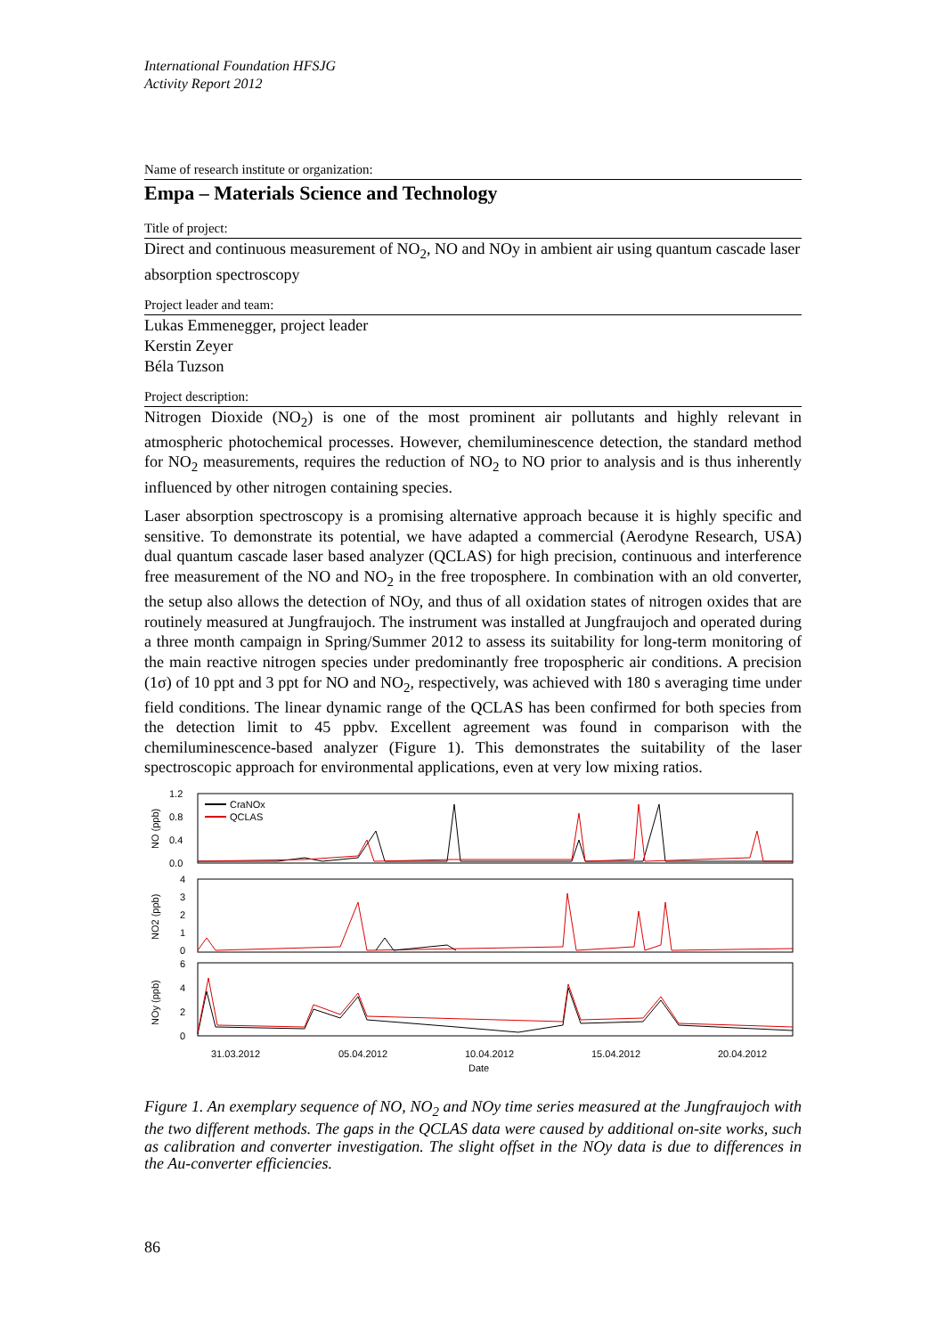International Foundation HFSJG
Activity Report 2012
Name of research institute or organization:
Empa – Materials Science and Technology
Title of project:
Direct and continuous measurement of NO<sub>2</sub>, NO and NOy in ambient air using quantum cascade laser absorption spectroscopy
Project leader and team:
Lukas Emmenegger, project leader
Kerstin Zeyer
Béla Tuzson
Project description:
Nitrogen Dioxide (NO<sub>2</sub>) is one of the most prominent air pollutants and highly relevant in atmospheric photochemical processes. However, chemiluminescence detection, the standard method for NO<sub>2</sub> measurements, requires the reduction of NO<sub>2</sub> to NO prior to analysis and is thus inherently influenced by other nitrogen containing species.
Laser absorption spectroscopy is a promising alternative approach because it is highly specific and sensitive. To demonstrate its potential, we have adapted a commercial (Aerodyne Research, USA) dual quantum cascade laser based analyzer (QCLAS) for high precision, continuous and interference free measurement of the NO and NO<sub>2</sub> in the free troposphere. In combination with an old converter, the setup also allows the detection of NOy, and thus of all oxidation states of nitrogen oxides that are routinely measured at Jungfraujoch. The instrument was installed at Jungfraujoch and operated during a three month campaign in Spring/Summer 2012 to assess its suitability for long-term monitoring of the main reactive nitrogen species under predominantly free tropospheric air conditions. A precision (1σ) of 10 ppt and 3 ppt for NO and NO<sub>2</sub>, respectively, was achieved with 180 s averaging time under field conditions. The linear dynamic range of the QCLAS has been confirmed for both species from the detection limit to 45 ppbv. Excellent agreement was found in comparison with the chemiluminescence-based analyzer (Figure 1). This demonstrates the suitability of the laser spectroscopic approach for environmental applications, even at very low mixing ratios.
1.2
0.8
0.4
0.0
4
3
2
1
0
6
4
2
0
NO (ppb)
NO2 (ppb)
NOy (ppb)
CraNOx
QCLAS
31.03.2012
05.04.2012
10.04.2012
15.04.2012
20.04.2012
Date
Figure 1. An exemplary sequence of NO, NO<sub>2</sub> and NOy time series measured at the Jungfraujoch with the two different methods. The gaps in the QCLAS data were caused by additional on-site works, such as calibration and converter investigation. The slight offset in the NOy data is due to differences in the Au-converter efficiencies.
86